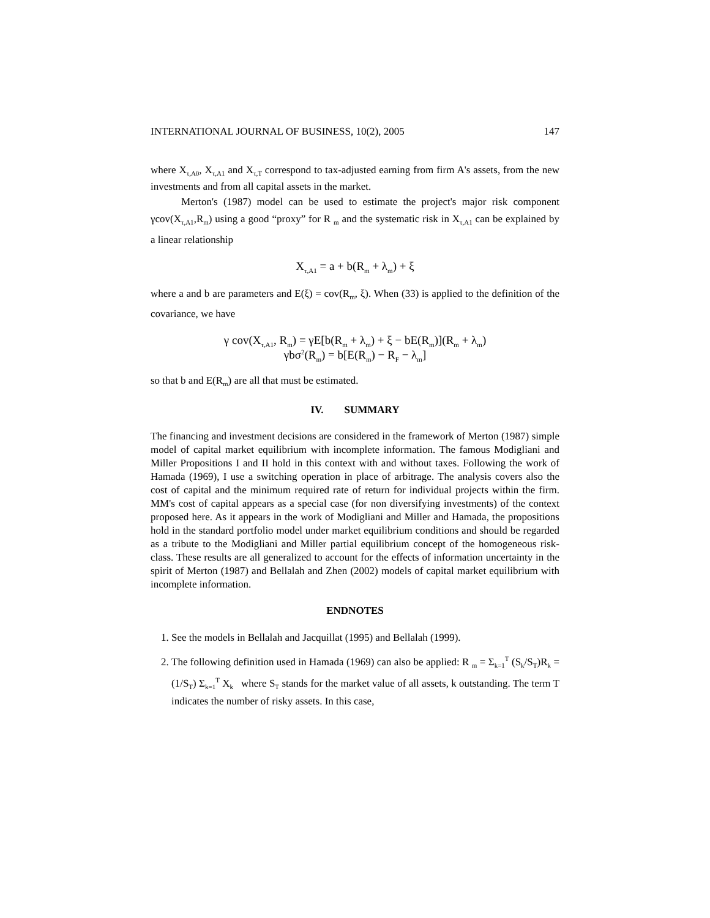INTERNATIONAL JOURNAL OF BUSINESS, 10(2), 2005 147
where X<sub>τ,A0</sub>, X<sub>τ,A1</sub> and X<sub>τ,T</sub> correspond to tax-adjusted earning from firm A's assets, from the new investments and from all capital assets in the market.
Merton's (1987) model can be used to estimate the project's major risk component γcov(X<sub>τ,A1</sub>,R<sub>m</sub>) using a good “proxy” for R <sub>m</sub> and the systematic risk in X<sub>τ,A1</sub> can be explained by a linear relationship
X<sub>τ,A1</sub> = a + b(R<sub>m</sub> + λ<sub>m</sub>) + ξ
where a and b are parameters and E(ξ) = cov(R<sub>m</sub>, ξ). When (33) is applied to the definition of the covariance, we have
γ cov(X<sub>τ,A1</sub>, R<sub>m</sub>) = γE[b(R<sub>m</sub> + λ<sub>m</sub>) + ξ − bE(R<sub>m</sub>)](R<sub>m</sub> + λ<sub>m</sub>)
γbσ<sup>2</sup>(R<sub>m</sub>) = b[E(R<sub>m</sub>) − R<sub>F</sub> − λ<sub>m</sub>]
so that b and E(R<sub>m</sub>) are all that must be estimated.
IV. SUMMARY
The financing and investment decisions are considered in the framework of Merton (1987) simple model of capital market equilibrium with incomplete information. The famous Modigliani and Miller Propositions I and II hold in this context with and without taxes. Following the work of Hamada (1969), I use a switching operation in place of arbitrage. The analysis covers also the cost of capital and the minimum required rate of return for individual projects within the firm. MM's cost of capital appears as a special case (for non diversifying investments) of the context proposed here. As it appears in the work of Modigliani and Miller and Hamada, the propositions hold in the standard portfolio model under market equilibrium conditions and should be regarded as a tribute to the Modigliani and Miller partial equilibrium concept of the homogeneous risk-class. These results are all generalized to account for the effects of information uncertainty in the spirit of Merton (1987) and Bellalah and Zhen (2002) models of capital market equilibrium with incomplete information.
ENDNOTES
1. See the models in Bellalah and Jacquillat (1995) and Bellalah (1999).
2. The following definition used in Hamada (1969) can also be applied: R <sub>m</sub> = Σ<sub>k=1</sub><sup>T</sup> (S<sub>k</sub>/S<sub>T</sub>)R<sub>k</sub> = (1/S<sub>T</sub>) Σ<sub>k=1</sub><sup>T</sup> X<sub>k</sub> where S<sub>T</sub> stands for the market value of all assets, k outstanding. The term T indicates the number of risky assets. In this case,